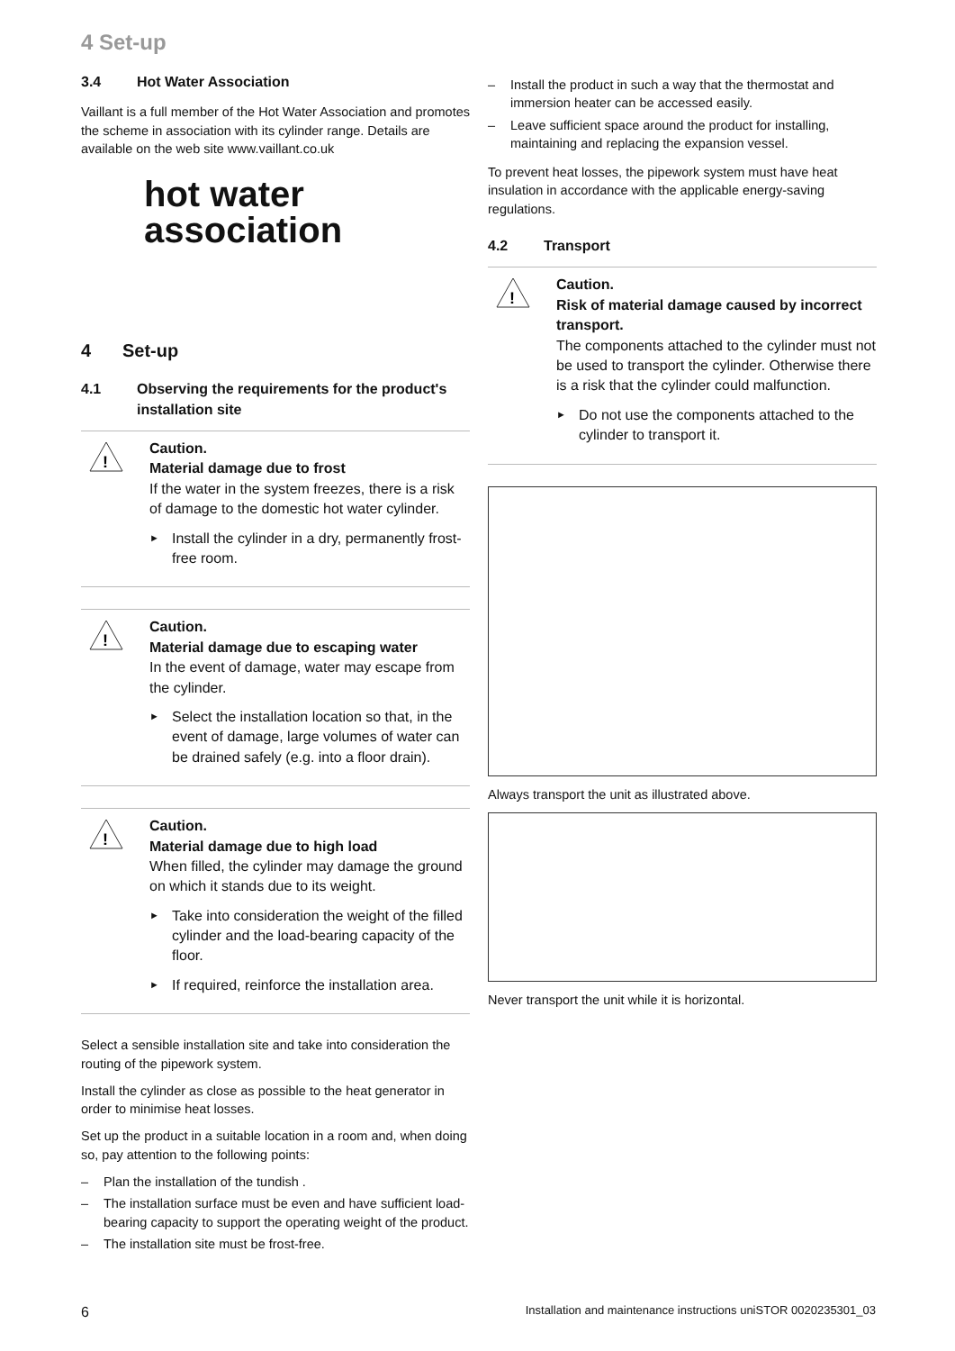4 Set-up
3.4 Hot Water Association
Vaillant is a full member of the Hot Water Association and promotes the scheme in association with its cylinder range. Details are available on the web site www.vaillant.co.uk
hot water
association
4 Set-up
4.1 Observing the requirements for the product's installation site
!
Caution.
Material damage due to frost
If the water in the system freezes, there is a risk of damage to the domestic hot water cylinder.
Install the cylinder in a dry, permanently frost-free room.
!
Caution.
Material damage due to escaping water
In the event of damage, water may escape from the cylinder.
Select the installation location so that, in the event of damage, large volumes of water can be drained safely (e.g. into a floor drain).
!
Caution.
Material damage due to high load
When filled, the cylinder may damage the ground on which it stands due to its weight.
Take into consideration the weight of the filled cylinder and the load-bearing capacity of the floor.
If required, reinforce the installation area.
Select a sensible installation site and take into consideration the routing of the pipework system.
Install the cylinder as close as possible to the heat generator in order to minimise heat losses.
Set up the product in a suitable location in a room and, when doing so, pay attention to the following points:
Plan the installation of the tundish .
The installation surface must be even and have sufficient load-bearing capacity to support the operating weight of the product.
The installation site must be frost-free.
Install the product in such a way that the thermostat and immersion heater can be accessed easily.
Leave sufficient space around the product for installing, maintaining and replacing the expansion vessel.
To prevent heat losses, the pipework system must have heat insulation in accordance with the applicable energy-saving regulations.
4.2 Transport
!
Caution.
Risk of material damage caused by incorrect transport.
The components attached to the cylinder must not be used to transport the cylinder. Otherwise there is a risk that the cylinder could malfunction.
Do not use the components attached to the cylinder to transport it.
Always transport the unit as illustrated above.
Never transport the unit while it is horizontal.
6
Installation and maintenance instructions uniSTOR 0020235301_03